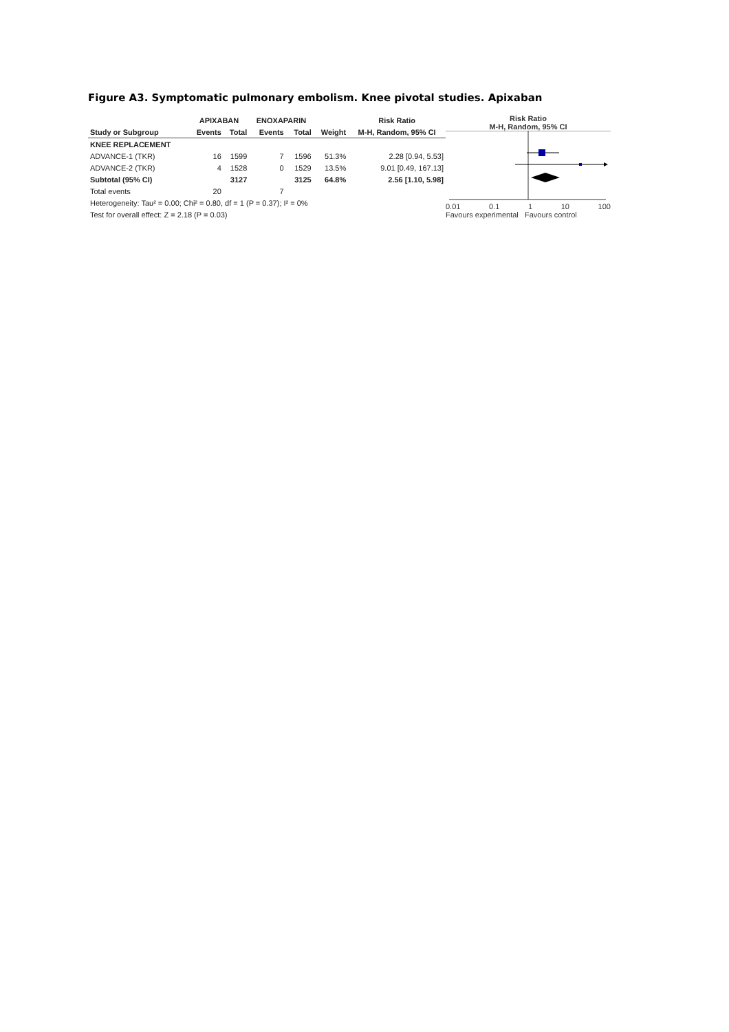Figure A3. Symptomatic pulmonary embolism. Knee pivotal studies. Apixaban
| | APIXABAN | | ENOXAPARIN | | | Risk Ratio |
| --- | --- | --- | --- | --- | --- | --- |
| Study or Subgroup | Events | Total | Events | Total | Weight | M-H, Random, 95% CI |
| KNEE REPLACEMENT | | | | | | |
| ADVANCE-1 (TKR) | 16 | 1599 | 7 | 1596 | 51.3% | 2.28 [0.94, 5.53] |
| ADVANCE-2 (TKR) | 4 | 1528 | 0 | 1529 | 13.5% | 9.01 [0.49, 167.13] |
| Subtotal (95% CI) | | 3127 | | 3125 | 64.8% | 2.56 [1.10, 5.98] |
| Total events | 20 | | 7 | | | |
| Heterogeneity: Tau² = 0.00; Chi² = 0.80, df = 1 (P = 0.37); I² = 0% | | | | | | |
| Test for overall effect: Z = 2.18 (P = 0.03) | | | | | | |
Risk Ratio
M-H, Random, 95% CI
0.01 0.1 1 10 100
Favours experimental Favours control